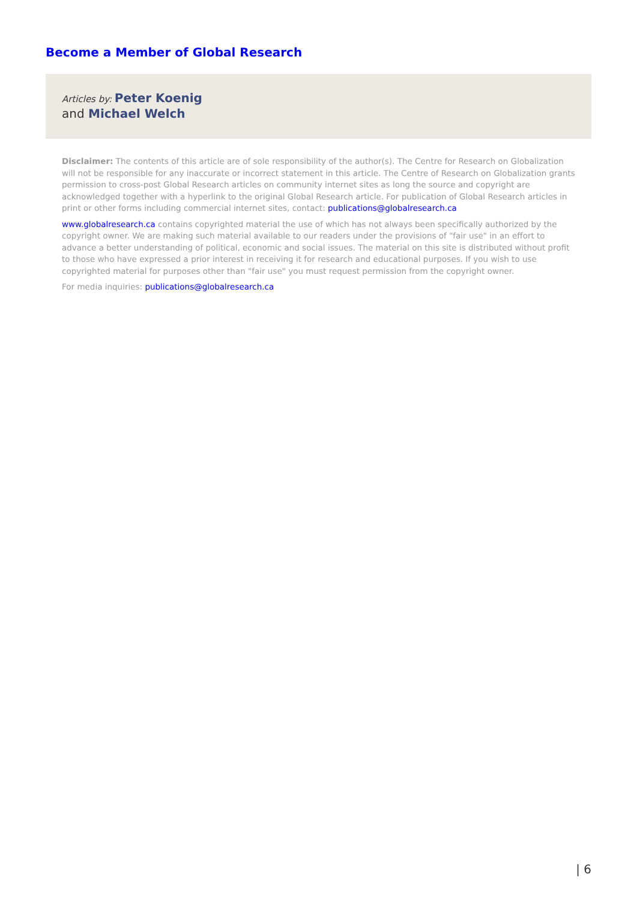Become a Member of Global Research
Articles by: Peter Koenig
and Michael Welch
Disclaimer: The contents of this article are of sole responsibility of the author(s). The Centre for Research on Globalization will not be responsible for any inaccurate or incorrect statement in this article. The Centre of Research on Globalization grants permission to cross-post Global Research articles on community internet sites as long the source and copyright are acknowledged together with a hyperlink to the original Global Research article. For publication of Global Research articles in print or other forms including commercial internet sites, contact: publications@globalresearch.ca
www.globalresearch.ca contains copyrighted material the use of which has not always been specifically authorized by the copyright owner. We are making such material available to our readers under the provisions of "fair use" in an effort to advance a better understanding of political, economic and social issues. The material on this site is distributed without profit to those who have expressed a prior interest in receiving it for research and educational purposes. If you wish to use copyrighted material for purposes other than "fair use" you must request permission from the copyright owner.
For media inquiries: publications@globalresearch.ca
| 6